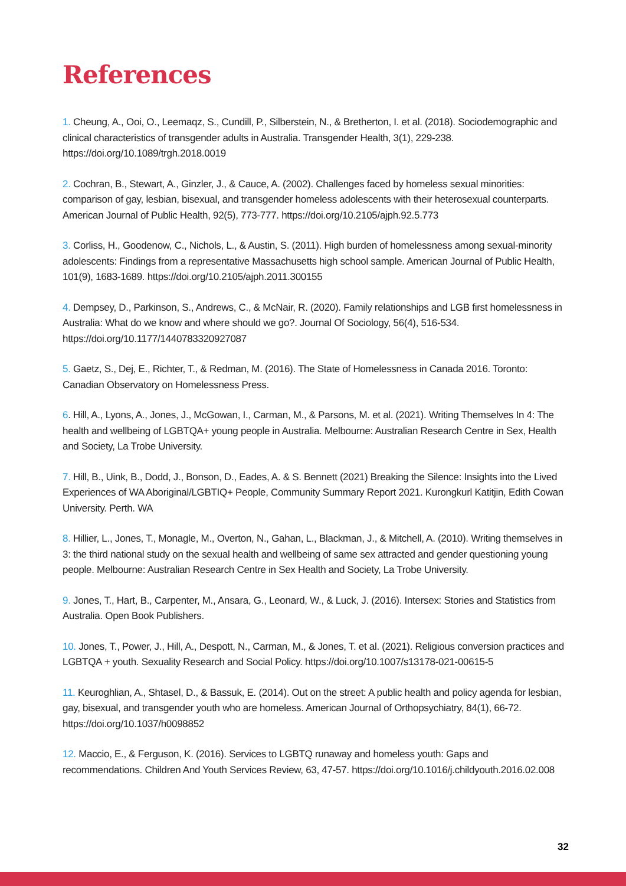References
1. Cheung, A., Ooi, O., Leemaqz, S., Cundill, P., Silberstein, N., & Bretherton, I. et al. (2018). Sociodemographic and clinical characteristics of transgender adults in Australia. Transgender Health, 3(1), 229-238. https://doi.org/10.1089/trgh.2018.0019
2. Cochran, B., Stewart, A., Ginzler, J., & Cauce, A. (2002). Challenges faced by homeless sexual minorities: comparison of gay, lesbian, bisexual, and transgender homeless adolescents with their heterosexual counterparts. American Journal of Public Health, 92(5), 773-777. https://doi.org/10.2105/ajph.92.5.773
3. Corliss, H., Goodenow, C., Nichols, L., & Austin, S. (2011). High burden of homelessness among sexual-minority adolescents: Findings from a representative Massachusetts high school sample. American Journal of Public Health, 101(9), 1683-1689. https://doi.org/10.2105/ajph.2011.300155
4. Dempsey, D., Parkinson, S., Andrews, C., & McNair, R. (2020). Family relationships and LGB first homelessness in Australia: What do we know and where should we go?. Journal Of Sociology, 56(4), 516-534. https://doi.org/10.1177/1440783320927087
5. Gaetz, S., Dej, E., Richter, T., & Redman, M. (2016). The State of Homelessness in Canada 2016. Toronto: Canadian Observatory on Homelessness Press.
6. Hill, A., Lyons, A., Jones, J., McGowan, I., Carman, M., & Parsons, M. et al. (2021). Writing Themselves In 4: The health and wellbeing of LGBTQA+ young people in Australia. Melbourne: Australian Research Centre in Sex, Health and Society, La Trobe University.
7. Hill, B., Uink, B., Dodd, J., Bonson, D., Eades, A. & S. Bennett (2021) Breaking the Silence: Insights into the Lived Experiences of WA Aboriginal/LGBTIQ+ People, Community Summary Report 2021. Kurongkurl Katitjin, Edith Cowan University. Perth. WA
8. Hillier, L., Jones, T., Monagle, M., Overton, N., Gahan, L., Blackman, J., & Mitchell, A. (2010). Writing themselves in 3: the third national study on the sexual health and wellbeing of same sex attracted and gender questioning young people. Melbourne: Australian Research Centre in Sex Health and Society, La Trobe University.
9. Jones, T., Hart, B., Carpenter, M., Ansara, G., Leonard, W., & Luck, J. (2016). Intersex: Stories and Statistics from Australia. Open Book Publishers.
10. Jones, T., Power, J., Hill, A., Despott, N., Carman, M., & Jones, T. et al. (2021). Religious conversion practices and LGBTQA + youth. Sexuality Research and Social Policy. https://doi.org/10.1007/s13178-021-00615-5
11. Keuroghlian, A., Shtasel, D., & Bassuk, E. (2014). Out on the street: A public health and policy agenda for lesbian, gay, bisexual, and transgender youth who are homeless. American Journal of Orthopsychiatry, 84(1), 66-72. https://doi.org/10.1037/h0098852
12. Maccio, E., & Ferguson, K. (2016). Services to LGBTQ runaway and homeless youth: Gaps and recommendations. Children And Youth Services Review, 63, 47-57. https://doi.org/10.1016/j.childyouth.2016.02.008
32